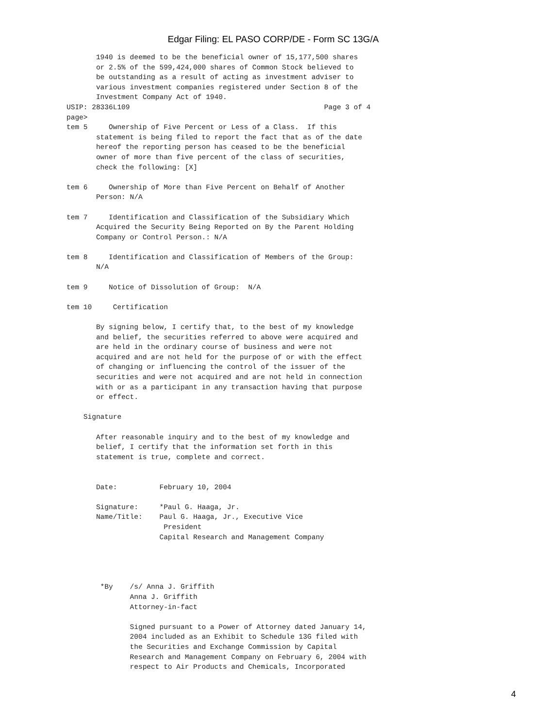Edgar Filing: EL PASO CORP/DE - Form SC 13G/A
       1940 is deemed to be the beneficial owner of 15,177,500 shares
       or 2.5% of the 599,424,000 shares of Common Stock believed to
       be outstanding as a result of acting as investment adviser to
       various investment companies registered under Section 8 of the
       Investment Company Act of 1940.
USIP: 28336L109                                              Page 3 of 4
page>
tem 5     Ownership of Five Percent or Less of a Class.  If this
       statement is being filed to report the fact that as of the date
       hereof the reporting person has ceased to be the beneficial
       owner of more than five percent of the class of securities,
       check the following: [X]

tem 6     Ownership of More than Five Percent on Behalf of Another
       Person: N/A

tem 7     Identification and Classification of the Subsidiary Which
       Acquired the Security Being Reported on By the Parent Holding
       Company or Control Person.: N/A

tem 8     Identification and Classification of Members of the Group:
       N/A

tem 9     Notice of Dissolution of Group:  N/A

tem 10     Certification

       By signing below, I certify that, to the best of my knowledge
       and belief, the securities referred to above were acquired and
       are held in the ordinary course of business and were not
       acquired and are not held for the purpose of or with the effect
       of changing or influencing the control of the issuer of the
       securities and were not acquired and are not held in connection
       with or as a participant in any transaction having that purpose
       or effect.

    Signature

       After reasonable inquiry and to the best of my knowledge and
       belief, I certify that the information set forth in this
       statement is true, complete and correct.


       Date:          February 10, 2004

       Signature:     *Paul G. Haaga, Jr.
       Name/Title:    Paul G. Haaga, Jr., Executive Vice
                       President
                      Capital Research and Management Company




        *By    /s/ Anna J. Griffith
               Anna J. Griffith
               Attorney-in-fact

               Signed pursuant to a Power of Attorney dated January 14,
               2004 included as an Exhibit to Schedule 13G filed with
               the Securities and Exchange Commission by Capital
               Research and Management Company on February 6, 2004 with
               respect to Air Products and Chemicals, Incorporated
4